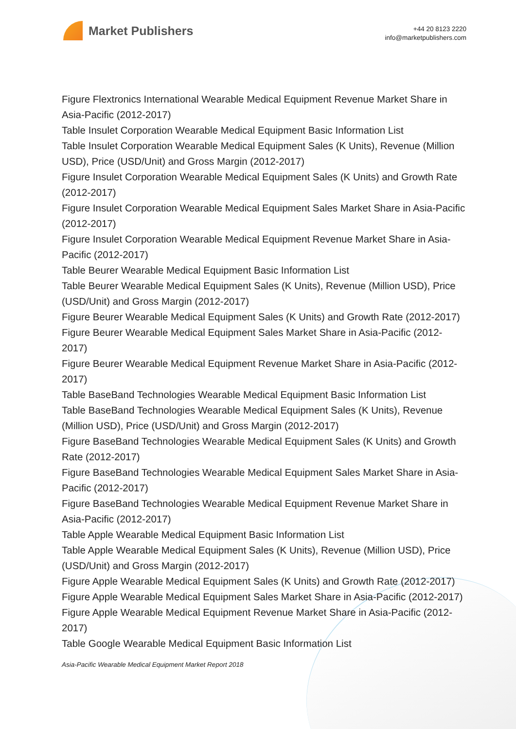Market Publishers
+44 20 8123 2220
info@marketpublishers.com
Figure Flextronics International Wearable Medical Equipment Revenue Market Share in Asia-Pacific (2012-2017)
Table Insulet Corporation Wearable Medical Equipment Basic Information List
Table Insulet Corporation Wearable Medical Equipment Sales (K Units), Revenue (Million USD), Price (USD/Unit) and Gross Margin (2012-2017)
Figure Insulet Corporation Wearable Medical Equipment Sales (K Units) and Growth Rate (2012-2017)
Figure Insulet Corporation Wearable Medical Equipment Sales Market Share in Asia-Pacific (2012-2017)
Figure Insulet Corporation Wearable Medical Equipment Revenue Market Share in Asia-Pacific (2012-2017)
Table Beurer Wearable Medical Equipment Basic Information List
Table Beurer Wearable Medical Equipment Sales (K Units), Revenue (Million USD), Price (USD/Unit) and Gross Margin (2012-2017)
Figure Beurer Wearable Medical Equipment Sales (K Units) and Growth Rate (2012-2017)
Figure Beurer Wearable Medical Equipment Sales Market Share in Asia-Pacific (2012-2017)
Figure Beurer Wearable Medical Equipment Revenue Market Share in Asia-Pacific (2012-2017)
Table BaseBand Technologies Wearable Medical Equipment Basic Information List
Table BaseBand Technologies Wearable Medical Equipment Sales (K Units), Revenue (Million USD), Price (USD/Unit) and Gross Margin (2012-2017)
Figure BaseBand Technologies Wearable Medical Equipment Sales (K Units) and Growth Rate (2012-2017)
Figure BaseBand Technologies Wearable Medical Equipment Sales Market Share in Asia-Pacific (2012-2017)
Figure BaseBand Technologies Wearable Medical Equipment Revenue Market Share in Asia-Pacific (2012-2017)
Table Apple Wearable Medical Equipment Basic Information List
Table Apple Wearable Medical Equipment Sales (K Units), Revenue (Million USD), Price (USD/Unit) and Gross Margin (2012-2017)
Figure Apple Wearable Medical Equipment Sales (K Units) and Growth Rate (2012-2017)
Figure Apple Wearable Medical Equipment Sales Market Share in Asia-Pacific (2012-2017)
Figure Apple Wearable Medical Equipment Revenue Market Share in Asia-Pacific (2012-2017)
Table Google Wearable Medical Equipment Basic Information List
Asia-Pacific Wearable Medical Equipment Market Report 2018